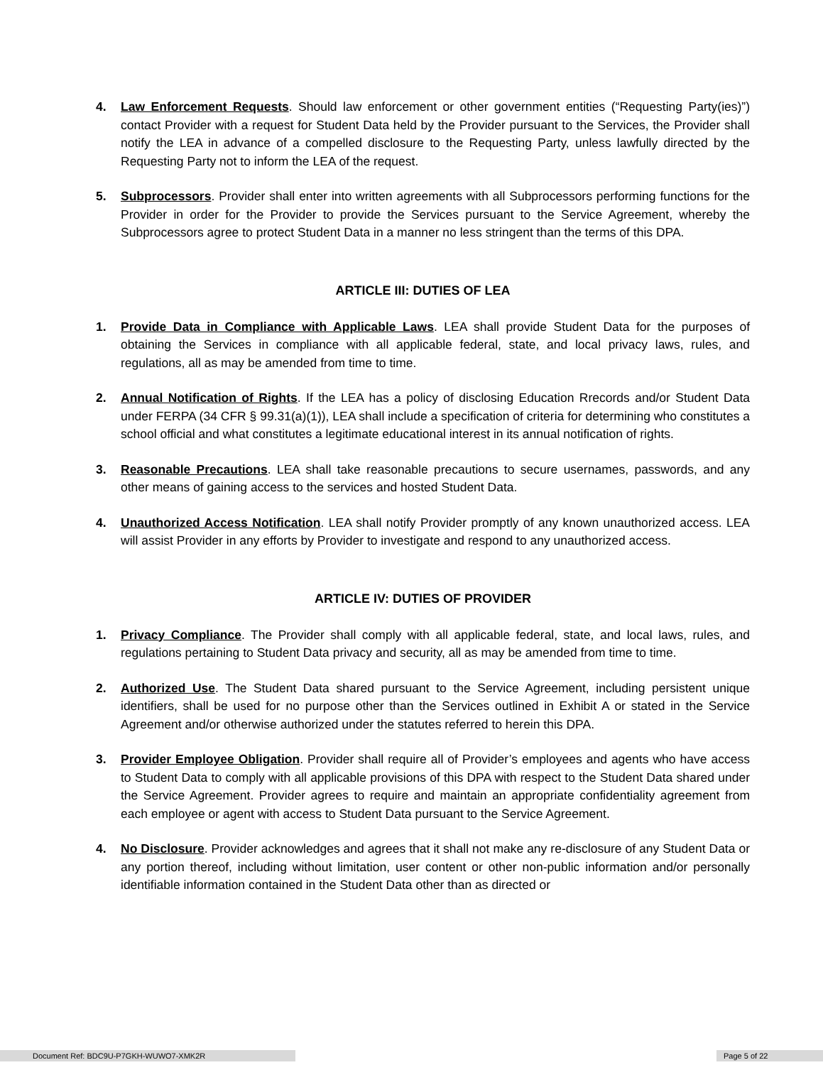4. Law Enforcement Requests. Should law enforcement or other government entities (“Requesting Party(ies)”) contact Provider with a request for Student Data held by the Provider pursuant to the Services, the Provider shall notify the LEA in advance of a compelled disclosure to the Requesting Party, unless lawfully directed by the Requesting Party not to inform the LEA of the request.
5. Subprocessors. Provider shall enter into written agreements with all Subprocessors performing functions for the Provider in order for the Provider to provide the Services pursuant to the Service Agreement, whereby the Subprocessors agree to protect Student Data in a manner no less stringent than the terms of this DPA.
ARTICLE III: DUTIES OF LEA
1. Provide Data in Compliance with Applicable Laws. LEA shall provide Student Data for the purposes of obtaining the Services in compliance with all applicable federal, state, and local privacy laws, rules, and regulations, all as may be amended from time to time.
2. Annual Notification of Rights. If the LEA has a policy of disclosing Education Rrecords and/or Student Data under FERPA (34 CFR § 99.31(a)(1)), LEA shall include a specification of criteria for determining who constitutes a school official and what constitutes a legitimate educational interest in its annual notification of rights.
3. Reasonable Precautions. LEA shall take reasonable precautions to secure usernames, passwords, and any other means of gaining access to the services and hosted Student Data.
4. Unauthorized Access Notification. LEA shall notify Provider promptly of any known unauthorized access. LEA will assist Provider in any efforts by Provider to investigate and respond to any unauthorized access.
ARTICLE IV: DUTIES OF PROVIDER
1. Privacy Compliance. The Provider shall comply with all applicable federal, state, and local laws, rules, and regulations pertaining to Student Data privacy and security, all as may be amended from time to time.
2. Authorized Use. The Student Data shared pursuant to the Service Agreement, including persistent unique identifiers, shall be used for no purpose other than the Services outlined in Exhibit A or stated in the Service Agreement and/or otherwise authorized under the statutes referred to herein this DPA.
3. Provider Employee Obligation. Provider shall require all of Provider’s employees and agents who have access to Student Data to comply with all applicable provisions of this DPA with respect to the Student Data shared under the Service Agreement. Provider agrees to require and maintain an appropriate confidentiality agreement from each employee or agent with access to Student Data pursuant to the Service Agreement.
4. No Disclosure. Provider acknowledges and agrees that it shall not make any re-disclosure of any Student Data or any portion thereof, including without limitation, user content or other non-public information and/or personally identifiable information contained in the Student Data other than as directed or
Document Ref: BDC9U-P7GKH-WUWO7-XMK2R Page 5 of 22